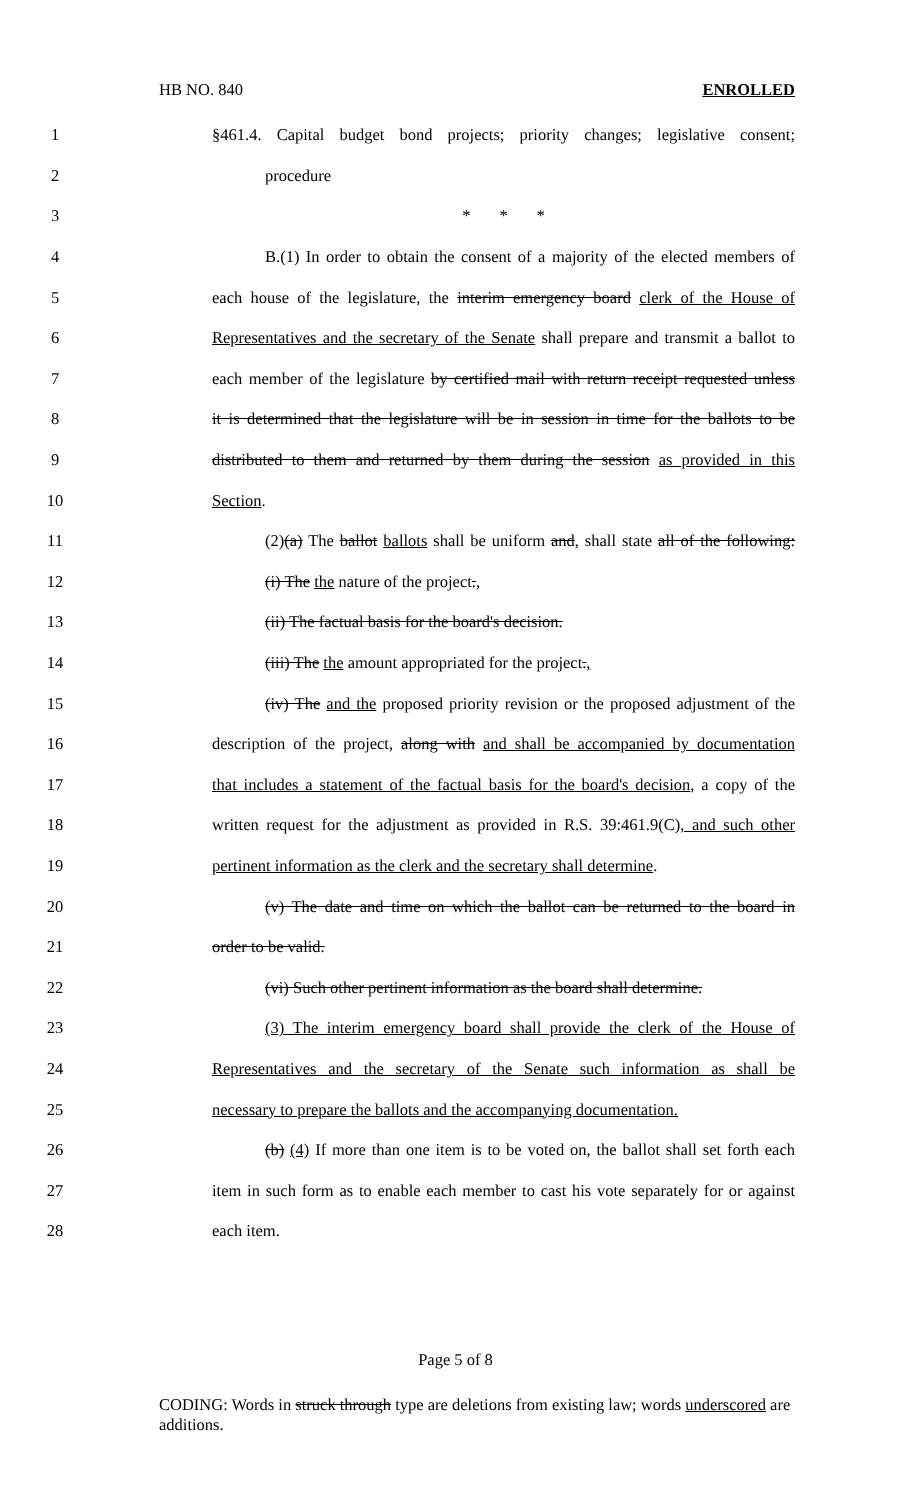HB NO. 840 ENROLLED
1 §461.4. Capital budget bond projects; priority changes; legislative consent;
2 procedure
3 * * *
4 B.(1) In order to obtain the consent of a majority of the elected members of
5 each house of the legislature, the interim emergency board clerk of the House of
6 Representatives and the secretary of the Senate shall prepare and transmit a ballot to
7 each member of the legislature by certified mail with return receipt requested unless
8 it is determined that the legislature will be in session in time for the ballots to be
9 distributed to them and returned by them during the session as provided in this
10 Section.
11 (2)(a) The ballot ballots shall be uniform and, shall state all of the following:
12 (i) The the nature of the project.,
13 (ii) The factual basis for the board's decision.
14 (iii) The the amount appropriated for the project.,
15 (iv) The and the proposed priority revision or the proposed adjustment of the
16 description of the project, along with and shall be accompanied by documentation
17 that includes a statement of the factual basis for the board's decision, a copy of the
18 written request for the adjustment as provided in R.S. 39:461.9(C), and such other
19 pertinent information as the clerk and the secretary shall determine.
20 (v) The date and time on which the ballot can be returned to the board in
21 order to be valid.
22 (vi) Such other pertinent information as the board shall determine.
23 (3) The interim emergency board shall provide the clerk of the House of
24 Representatives and the secretary of the Senate such information as shall be
25 necessary to prepare the ballots and the accompanying documentation.
26 (b) (4) If more than one item is to be voted on, the ballot shall set forth each
27 item in such form as to enable each member to cast his vote separately for or against
28 each item.
Page 5 of 8
CODING: Words in struck through type are deletions from existing law; words underscored are additions.